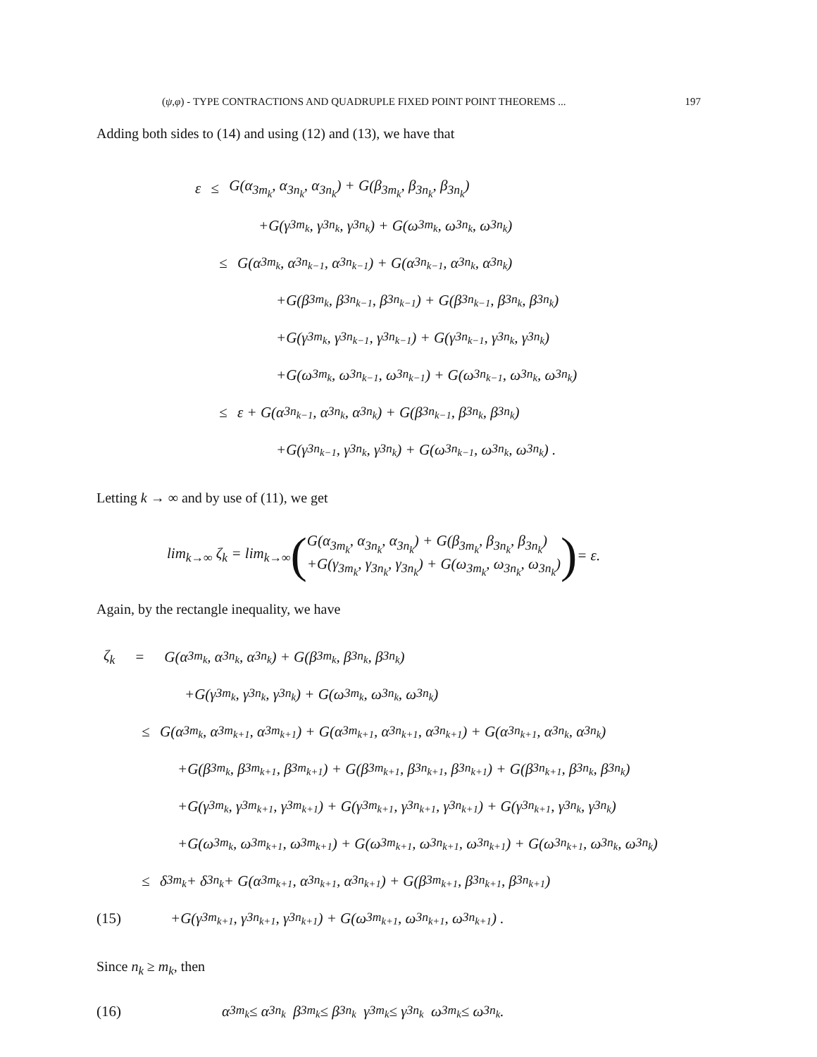(ψ,φ) - TYPE CONTRACTIONS AND QUADRUPLE FIXED POINT POINT THEOREMS ... 197
Adding both sides to (14) and using (12) and (13), we have that
ε ≤ G(α<sub>3m<sub>k</sub></sub>, α<sub>3n<sub>k</sub></sub>, α<sub>3n<sub>k</sub></sub>) + G(β<sub>3m<sub>k</sub></sub>, β<sub>3n<sub>k</sub></sub>, β<sub>3n<sub>k</sub></sub>)
+G(γ<sub>3m<sub>k</sub></sub>, γ<sub>3n<sub>k</sub></sub>, γ<sub>3n<sub>k</sub></sub>) + G(ω<sub>3m<sub>k</sub></sub>, ω<sub>3n<sub>k</sub></sub>, ω<sub>3n<sub>k</sub></sub>)
≤ G(α<sub>3m<sub>k</sub></sub>, α<sub>3n<sub>k−1</sub></sub>, α<sub>3n<sub>k−1</sub></sub>) + G(α<sub>3n<sub>k−1</sub></sub>, α<sub>3n<sub>k</sub></sub>, α<sub>3n<sub>k</sub></sub>)
+G(β<sub>3m<sub>k</sub></sub>, β<sub>3n<sub>k−1</sub></sub>, β<sub>3n<sub>k−1</sub></sub>) + G(β<sub>3n<sub>k−1</sub></sub>, β<sub>3n<sub>k</sub></sub>, β<sub>3n<sub>k</sub></sub>)
+G(γ<sub>3m<sub>k</sub></sub>, γ<sub>3n<sub>k−1</sub></sub>, γ<sub>3n<sub>k−1</sub></sub>) + G(γ<sub>3n<sub>k−1</sub></sub>, γ<sub>3n<sub>k</sub></sub>, γ<sub>3n<sub>k</sub></sub>)
+G(ω<sub>3m<sub>k</sub></sub>, ω<sub>3n<sub>k−1</sub></sub>, ω<sub>3n<sub>k−1</sub></sub>) + G(ω<sub>3n<sub>k−1</sub></sub>, ω<sub>3n<sub>k</sub></sub>, ω<sub>3n<sub>k</sub></sub>)
≤ ε + G(α<sub>3n<sub>k−1</sub></sub>, α<sub>3n<sub>k</sub></sub>, α<sub>3n<sub>k</sub></sub>) + G(β<sub>3n<sub>k−1</sub></sub>, β<sub>3n<sub>k</sub></sub>, β<sub>3n<sub>k</sub></sub>)
+G(γ<sub>3n<sub>k−1</sub></sub>, γ<sub>3n<sub>k</sub></sub>, γ<sub>3n<sub>k</sub></sub>) + G(ω<sub>3n<sub>k−1</sub></sub>, ω<sub>3n<sub>k</sub></sub>, ω<sub>3n<sub>k</sub></sub>) .
Letting k → ∞ and by use of (11), we get
lim<sub>k→∞</sub> ζ<sub>k</sub> = lim<sub>k→∞</sub> ( G(α<sub>3m<sub>k</sub></sub>, α<sub>3n<sub>k</sub></sub>, α<sub>3n<sub>k</sub></sub>) + G(β<sub>3m<sub>k</sub></sub>, β<sub>3n<sub>k</sub></sub>, β<sub>3n<sub>k</sub></sub>)
+G(γ<sub>3m<sub>k</sub></sub>, γ<sub>3n<sub>k</sub></sub>, γ<sub>3n<sub>k</sub></sub>) + G(ω<sub>3m<sub>k</sub></sub>, ω<sub>3n<sub>k</sub></sub>, ω<sub>3n<sub>k</sub></sub>) ) = ε.
Again, by the rectangle inequality, we have
ζ<sub>k</sub> = G(α<sub>3m<sub>k</sub></sub>, α<sub>3n<sub>k</sub></sub>, α<sub>3n<sub>k</sub></sub>) + G(β<sub>3m<sub>k</sub></sub>, β<sub>3n<sub>k</sub></sub>, β<sub>3n<sub>k</sub></sub>)
+G(γ<sub>3m<sub>k</sub></sub>, γ<sub>3n<sub>k</sub></sub>, γ<sub>3n<sub>k</sub></sub>) + G(ω<sub>3m<sub>k</sub></sub>, ω<sub>3n<sub>k</sub></sub>, ω<sub>3n<sub>k</sub></sub>)
≤ G(α<sub>3m<sub>k</sub></sub>, α<sub>3m<sub>k+1</sub></sub>, α<sub>3m<sub>k+1</sub></sub>) + G(α<sub>3m<sub>k+1</sub></sub>, α<sub>3n<sub>k+1</sub></sub>, α<sub>3n<sub>k+1</sub></sub>) + G(α<sub>3n<sub>k+1</sub></sub>, α<sub>3n<sub>k</sub></sub>, α<sub>3n<sub>k</sub></sub>)
+G(β<sub>3m<sub>k</sub></sub>, β<sub>3m<sub>k+1</sub></sub>, β<sub>3m<sub>k+1</sub></sub>) + G(β<sub>3m<sub>k+1</sub></sub>, β<sub>3n<sub>k+1</sub></sub>, β<sub>3n<sub>k+1</sub></sub>) + G(β<sub>3n<sub>k+1</sub></sub>, β<sub>3n<sub>k</sub></sub>, β<sub>3n<sub>k</sub></sub>)
+G(γ<sub>3m<sub>k</sub></sub>, γ<sub>3m<sub>k+1</sub></sub>, γ<sub>3m<sub>k+1</sub></sub>) + G(γ<sub>3m<sub>k+1</sub></sub>, γ<sub>3n<sub>k+1</sub></sub>, γ<sub>3n<sub>k+1</sub></sub>) + G(γ<sub>3n<sub>k+1</sub></sub>, γ<sub>3n<sub>k</sub></sub>, γ<sub>3n<sub>k</sub></sub>)
+G(ω<sub>3m<sub>k</sub></sub>, ω<sub>3m<sub>k+1</sub></sub>, ω<sub>3m<sub>k+1</sub></sub>) + G(ω<sub>3m<sub>k+1</sub></sub>, ω<sub>3n<sub>k+1</sub></sub>, ω<sub>3n<sub>k+1</sub></sub>) + G(ω<sub>3n<sub>k+1</sub></sub>, ω<sub>3n<sub>k</sub></sub>, ω<sub>3n<sub>k</sub></sub>)
≤ δ<sub>3m<sub>k</sub></sub> + δ<sub>3n<sub>k</sub></sub> + G(α<sub>3m<sub>k+1</sub></sub>, α<sub>3n<sub>k+1</sub></sub>, α<sub>3n<sub>k+1</sub></sub>) + G(β<sub>3m<sub>k+1</sub></sub>, β<sub>3n<sub>k+1</sub></sub>, β<sub>3n<sub>k+1</sub></sub>)
(15) +G(γ<sub>3m<sub>k+1</sub></sub>, γ<sub>3n<sub>k+1</sub></sub>, γ<sub>3n<sub>k+1</sub></sub>) + G(ω<sub>3m<sub>k+1</sub></sub>, ω<sub>3n<sub>k+1</sub></sub>, ω<sub>3n<sub>k+1</sub></sub>) .
Since n<sub>k</sub> ≥ m<sub>k</sub>, then
(16) α<sub>3m<sub>k</sub></sub> ≤ α<sub>3n<sub>k</sub></sub> β<sub>3m<sub>k</sub></sub> ≤ β<sub>3n<sub>k</sub></sub> γ<sub>3m<sub>k</sub></sub> ≤ γ<sub>3n<sub>k</sub></sub> ω<sub>3m<sub>k</sub></sub> ≤ ω<sub>3n<sub>k</sub></sub>.